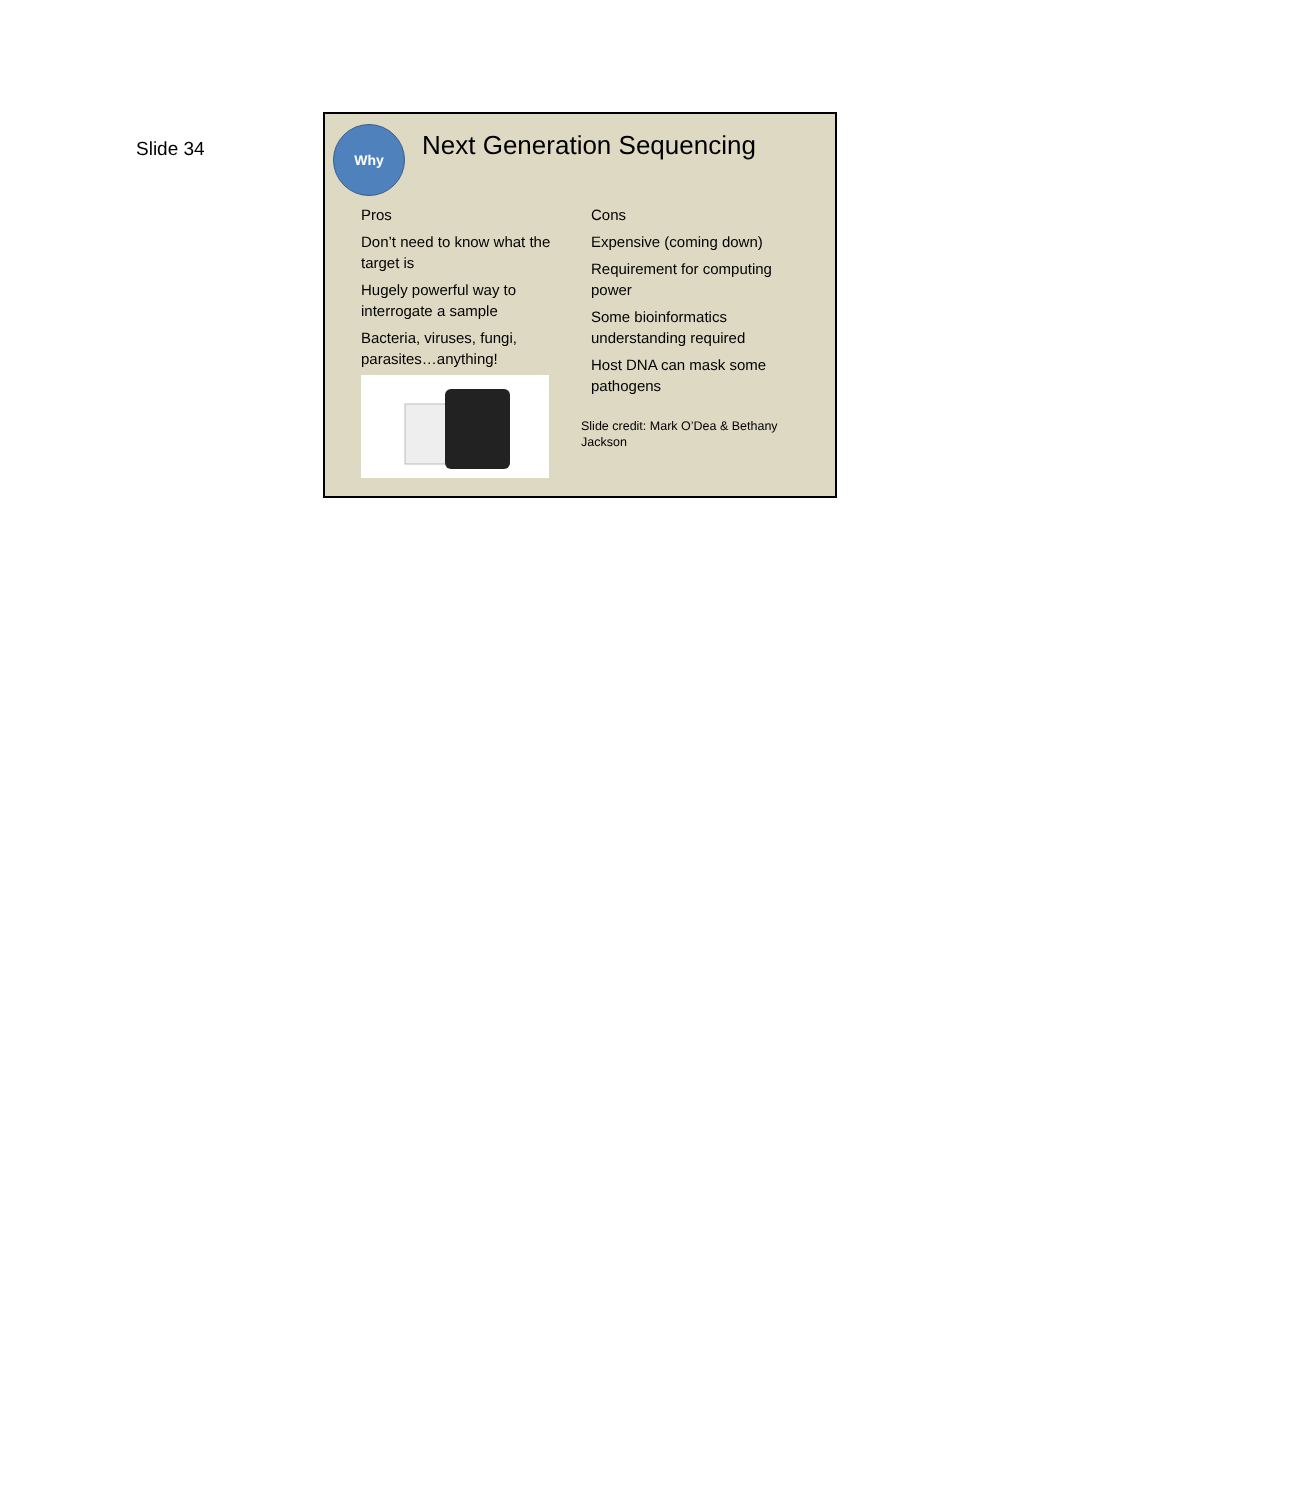Slide 34
Why
Next Generation Sequencing
Pros
Don’t need to know what the target is
Hugely powerful way to interrogate a sample
Bacteria, viruses, fungi, parasites…anything!
Cons
Expensive (coming down)
Requirement for computing power
Some bioinformatics understanding required
Host DNA can mask some pathogens
Slide credit: Mark O’Dea & Bethany Jackson